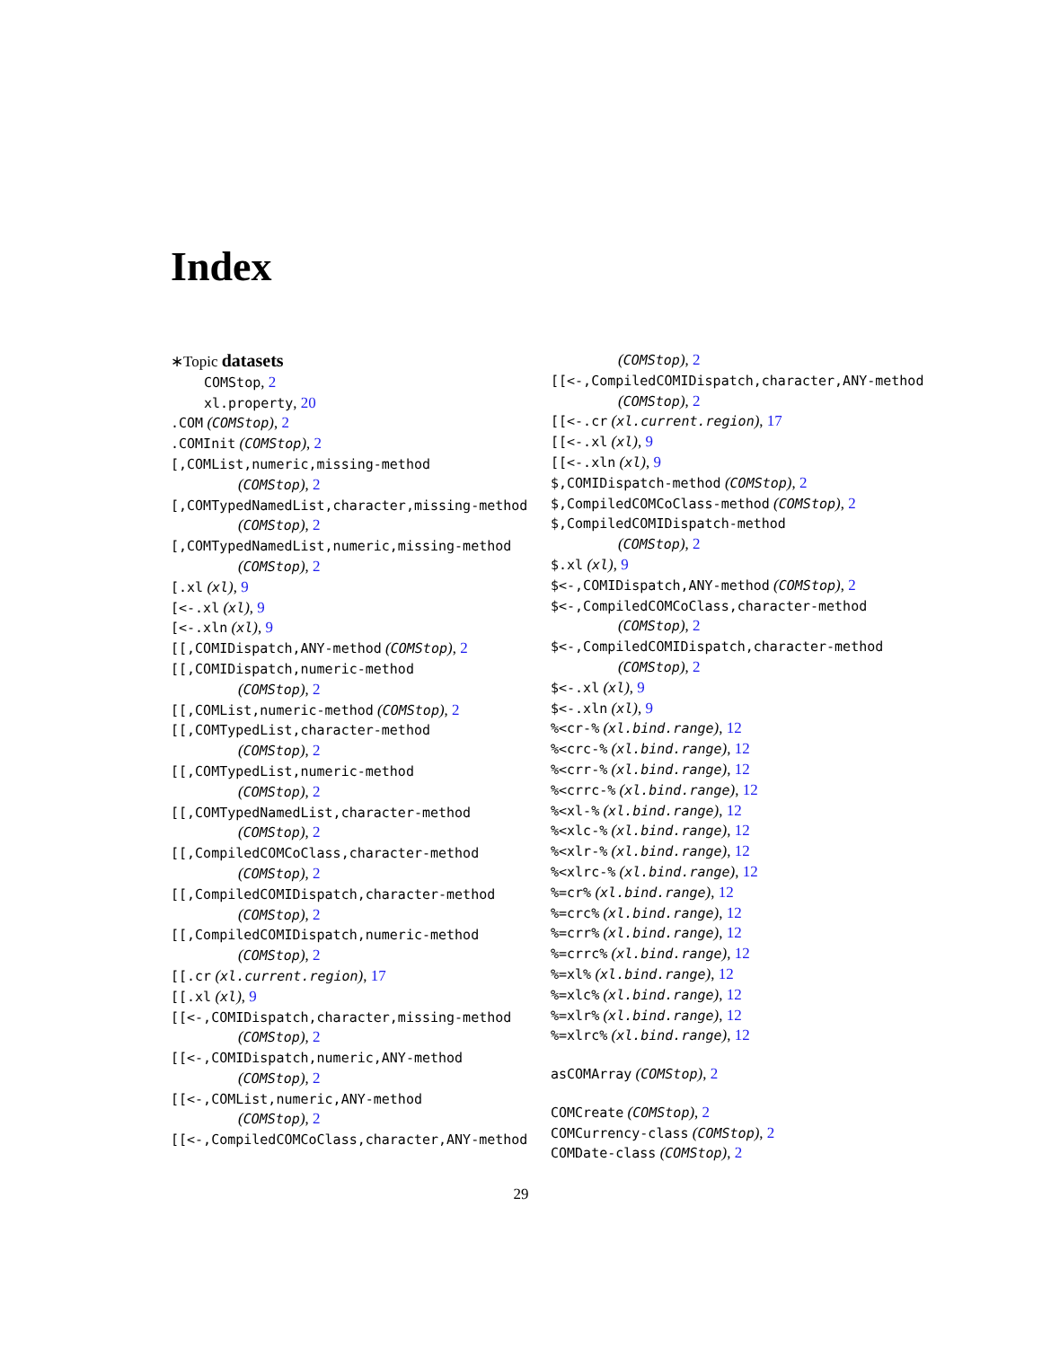Index
∗Topic datasets
COMStop, 2
xl.property, 20
.COM (COMStop), 2
.COMInit (COMStop), 2
[,COMList,numeric,missing-method
(COMStop), 2
[,COMTypedNamedList,character,missing-method
(COMStop), 2
[,COMTypedNamedList,numeric,missing-method
(COMStop), 2
[.xl (xl), 9
[<-.xl (xl), 9
[<-.xln (xl), 9
[[,COMIDispatch,ANY-method (COMStop), 2
[[,COMIDispatch,numeric-method
(COMStop), 2
[[,COMList,numeric-method (COMStop), 2
[[,COMTypedList,character-method
(COMStop), 2
[[,COMTypedList,numeric-method
(COMStop), 2
[[,COMTypedNamedList,character-method
(COMStop), 2
[[,CompiledCOMCoClass,character-method
(COMStop), 2
[[,CompiledCOMIDispatch,character-method
(COMStop), 2
[[,CompiledCOMIDispatch,numeric-method
(COMStop), 2
[[.cr (xl.current.region), 17
[[.xl (xl), 9
[[<-,COMIDispatch,character,missing-method
(COMStop), 2
[[<-,COMIDispatch,numeric,ANY-method
(COMStop), 2
[[<-,COMList,numeric,ANY-method
(COMStop), 2
[[<-,CompiledCOMCoClass,character,ANY-method
(COMStop), 2
[[<-,CompiledCOMIDispatch,character,ANY-method
(COMStop), 2
[[<-.cr (xl.current.region), 17
[[<-.xl (xl), 9
[[<-.xln (xl), 9
$,COMIDispatch-method (COMStop), 2
$,CompiledCOMCoClass-method (COMStop), 2
$,CompiledCOMIDispatch-method
(COMStop), 2
$.xl (xl), 9
$<-,COMIDispatch,ANY-method (COMStop), 2
$<-,CompiledCOMCoClass,character-method
(COMStop), 2
$<-,CompiledCOMIDispatch,character-method
(COMStop), 2
$<-.xl (xl), 9
$<-.xln (xl), 9
%<cr-% (xl.bind.range), 12
%<crc-% (xl.bind.range), 12
%<crr-% (xl.bind.range), 12
%<crrc-% (xl.bind.range), 12
%<xl-% (xl.bind.range), 12
%<xlc-% (xl.bind.range), 12
%<xlr-% (xl.bind.range), 12
%<xlrc-% (xl.bind.range), 12
%=cr% (xl.bind.range), 12
%=crc% (xl.bind.range), 12
%=crr% (xl.bind.range), 12
%=crrc% (xl.bind.range), 12
%=xl% (xl.bind.range), 12
%=xlc% (xl.bind.range), 12
%=xlr% (xl.bind.range), 12
%=xlrc% (xl.bind.range), 12
asCOMArray (COMStop), 2
COMCreate (COMStop), 2
COMCurrency-class (COMStop), 2
COMDate-class (COMStop), 2
29